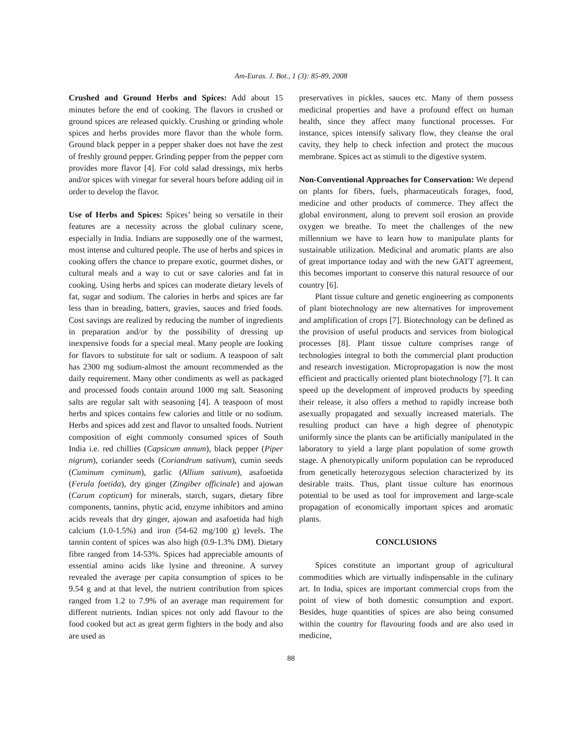Am-Euras. J. Bot., 1 (3): 85-89, 2008
Crushed and Ground Herbs and Spices: Add about 15 minutes before the end of cooking. The flavors in crushed or ground spices are released quickly. Crushing or grinding whole spices and herbs provides more flavor than the whole form. Ground black pepper in a pepper shaker does not have the zest of freshly ground pepper. Grinding pepper from the pepper corn provides more flavor [4]. For cold salad dressings, mix herbs and/or spices with vinegar for several hours before adding oil in order to develop the flavor.
Use of Herbs and Spices: Spices’ being so versatile in their features are a necessity across the global culinary scene, especially in India. Indians are supposedly one of the warmest, most intense and cultured people. The use of herbs and spices in cooking offers the chance to prepare exotic, gourmet dishes, or cultural meals and a way to cut or save calories and fat in cooking. Using herbs and spices can moderate dietary levels of fat, sugar and sodium. The calories in herbs and spices are far less than in breading, batters, gravies, sauces and fried foods. Cost savings are realized by reducing the number of ingredients in preparation and/or by the possibility of dressing up inexpensive foods for a special meal. Many people are looking for flavors to substitute for salt or sodium. A teaspoon of salt has 2300 mg sodium-almost the amount recommended as the daily requirement. Many other condiments as well as packaged and processed foods contain around 1000 mg salt. Seasoning salts are regular salt with seasoning [4]. A teaspoon of most herbs and spices contains few calories and little or no sodium. Herbs and spices add zest and flavor to unsalted foods. Nutrient composition of eight commonly consumed spices of South India i.e. red chillies (Capsicum annum), black pepper (Piper nigrum), coriander seeds (Coriandrum sativum), cumin seeds (Cuminum cyminum), garlic (Allium sativum), asafoetida (Ferula foetida), dry ginger (Zingiber officinale) and ajowan (Carum copticum) for minerals, starch, sugars, dietary fibre components, tannins, phytic acid, enzyme inhibitors and amino acids reveals that dry ginger, ajowan and asafoetida had high calcium (1.0-1.5%) and iron (54-62 mg/100 g) levels. The tannin content of spices was also high (0.9-1.3% DM). Dietary fibre ranged from 14-53%. Spices had appreciable amounts of essential amino acids like lysine and threonine. A survey revealed the average per capita consumption of spices to be 9.54 g and at that level, the nutrient contribution from spices ranged from 1.2 to 7.9% of an average man requirement for different nutrients. Indian spices not only add flavour to the food cooked but act as great germ fighters in the body and also are used as
preservatives in pickles, sauces etc. Many of them possess medicinal properties and have a profound effect on human health, since they affect many functional processes. For instance, spices intensify salivary flow, they cleanse the oral cavity, they help to check infection and protect the mucous membrane. Spices act as stimuli to the digestive system.
Non-Conventional Approaches for Conservation: We depend on plants for fibers, fuels, pharmaceuticals forages, food, medicine and other products of commerce. They affect the global environment, along to prevent soil erosion an provide oxygen we breathe. To meet the challenges of the new millennium we have to learn how to manipulate plants for sustainable utilization. Medicinal and aromatic plants are also of great importance today and with the new GATT agreement, this becomes important to conserve this natural resource of our country [6].
Plant tissue culture and genetic engineering as components of plant biotechnology are new alternatives for improvement and amplification of crops [7]. Biotechnology can be defined as the provision of useful products and services from biological processes [8]. Plant tissue culture comprises range of technologies integral to both the commercial plant production and research investigation. Micropropagation is now the most efficient and practically oriented plant biotechnology [7]. It can speed up the development of improved products by speeding their release, it also offers a method to rapidly increase both asexually propagated and sexually increased materials. The resulting product can have a high degree of phenotypic uniformly since the plants can be artificially manipulated in the laboratory to yield a large plant population of some growth stage. A phenotypically uniform population can be reproduced from genetically heterozygous selection characterized by its desirable traits. Thus, plant tissue culture has enormous potential to be used as tool for improvement and large-scale propagation of economically important spices and aromatic plants.
CONCLUSIONS
Spices constitute an important group of agricultural commodities which are virtually indispensable in the culinary art. In India, spices are important commercial crops from the point of view of both domestic consumption and export. Besides, huge quantities of spices are also being consumed within the country for flavouring foods and are also used in medicine,
88